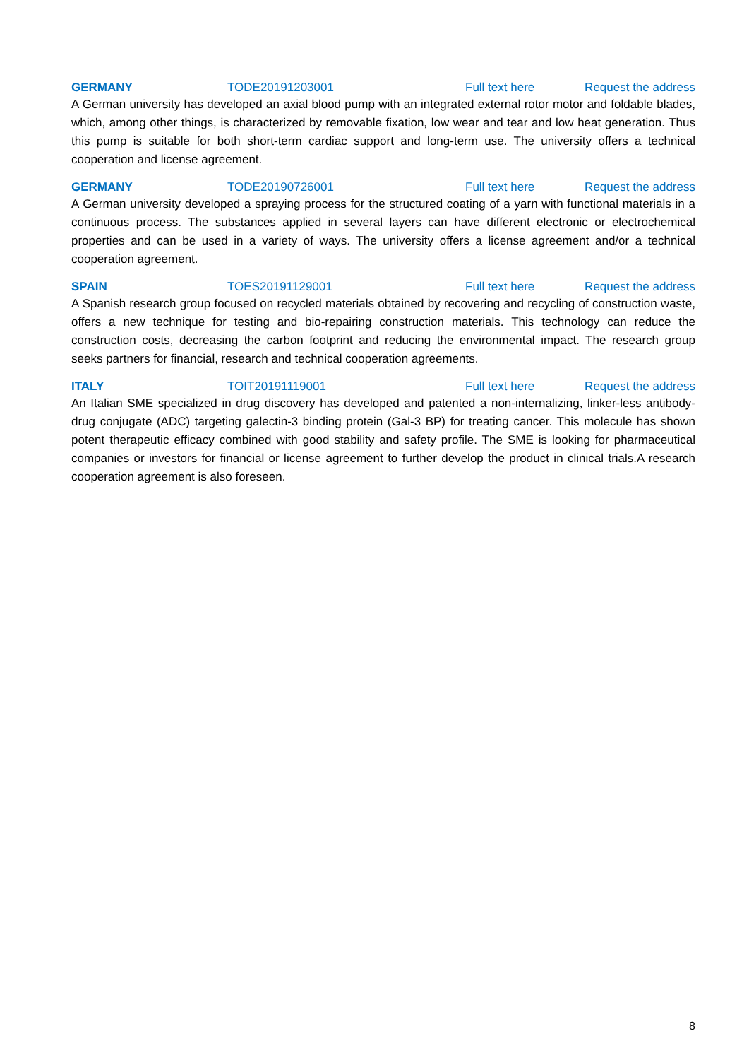GERMANY TODE20191203001 Full text here Request the address
A German university has developed an axial blood pump with an integrated external rotor motor and foldable blades, which, among other things, is characterized by removable fixation, low wear and tear and low heat generation. Thus this pump is suitable for both short-term cardiac support and long-term use. The university offers a technical cooperation and license agreement.
GERMANY TODE20190726001 Full text here Request the address
A German university developed a spraying process for the structured coating of a yarn with functional materials in a continuous process. The substances applied in several layers can have different electronic or electrochemical properties and can be used in a variety of ways. The university offers a license agreement and/or a technical cooperation agreement.
SPAIN TOES20191129001 Full text here Request the address
A Spanish research group focused on recycled materials obtained by recovering and recycling of construction waste, offers a new technique for testing and bio-repairing construction materials. This technology can reduce the construction costs, decreasing the carbon footprint and reducing the environmental impact. The research group seeks partners for financial, research and technical cooperation agreements.
ITALY TOIT20191119001 Full text here Request the address
An Italian SME specialized in drug discovery has developed and patented a non-internalizing, linker-less antibody-drug conjugate (ADC) targeting galectin-3 binding protein (Gal-3 BP) for treating cancer. This molecule has shown potent therapeutic efficacy combined with good stability and safety profile. The SME is looking for pharmaceutical companies or investors for financial or license agreement to further develop the product in clinical trials.A research cooperation agreement is also foreseen.
8